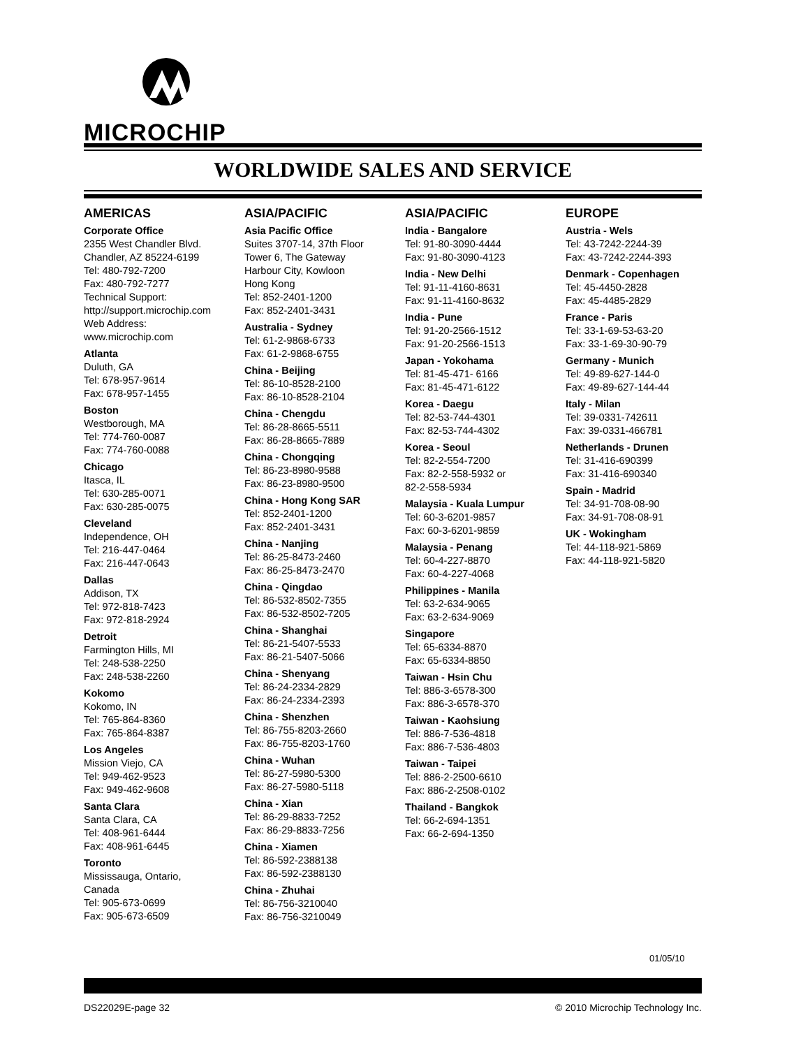MICROCHIP
WORLDWIDE SALES AND SERVICE
AMERICAS
Corporate Office
2355 West Chandler Blvd.
Chandler, AZ 85224-6199
Tel: 480-792-7200
Fax: 480-792-7277
Technical Support:
http://support.microchip.com
Web Address:
www.microchip.com
Atlanta
Duluth, GA
Tel: 678-957-9614
Fax: 678-957-1455
Boston
Westborough, MA
Tel: 774-760-0087
Fax: 774-760-0088
Chicago
Itasca, IL
Tel: 630-285-0071
Fax: 630-285-0075
Cleveland
Independence, OH
Tel: 216-447-0464
Fax: 216-447-0643
Dallas
Addison, TX
Tel: 972-818-7423
Fax: 972-818-2924
Detroit
Farmington Hills, MI
Tel: 248-538-2250
Fax: 248-538-2260
Kokomo
Kokomo, IN
Tel: 765-864-8360
Fax: 765-864-8387
Los Angeles
Mission Viejo, CA
Tel: 949-462-9523
Fax: 949-462-9608
Santa Clara
Santa Clara, CA
Tel: 408-961-6444
Fax: 408-961-6445
Toronto
Mississauga, Ontario,
Canada
Tel: 905-673-0699
Fax: 905-673-6509
ASIA/PACIFIC
Asia Pacific Office
Suites 3707-14, 37th Floor
Tower 6, The Gateway
Harbour City, Kowloon
Hong Kong
Tel: 852-2401-1200
Fax: 852-2401-3431
Australia - Sydney
Tel: 61-2-9868-6733
Fax: 61-2-9868-6755
China - Beijing
Tel: 86-10-8528-2100
Fax: 86-10-8528-2104
China - Chengdu
Tel: 86-28-8665-5511
Fax: 86-28-8665-7889
China - Chongqing
Tel: 86-23-8980-9588
Fax: 86-23-8980-9500
China - Hong Kong SAR
Tel: 852-2401-1200
Fax: 852-2401-3431
China - Nanjing
Tel: 86-25-8473-2460
Fax: 86-25-8473-2470
China - Qingdao
Tel: 86-532-8502-7355
Fax: 86-532-8502-7205
China - Shanghai
Tel: 86-21-5407-5533
Fax: 86-21-5407-5066
China - Shenyang
Tel: 86-24-2334-2829
Fax: 86-24-2334-2393
China - Shenzhen
Tel: 86-755-8203-2660
Fax: 86-755-8203-1760
China - Wuhan
Tel: 86-27-5980-5300
Fax: 86-27-5980-5118
China - Xian
Tel: 86-29-8833-7252
Fax: 86-29-8833-7256
China - Xiamen
Tel: 86-592-2388138
Fax: 86-592-2388130
China - Zhuhai
Tel: 86-756-3210040
Fax: 86-756-3210049
ASIA/PACIFIC
India - Bangalore
Tel: 91-80-3090-4444
Fax: 91-80-3090-4123
India - New Delhi
Tel: 91-11-4160-8631
Fax: 91-11-4160-8632
India - Pune
Tel: 91-20-2566-1512
Fax: 91-20-2566-1513
Japan - Yokohama
Tel: 81-45-471- 6166
Fax: 81-45-471-6122
Korea - Daegu
Tel: 82-53-744-4301
Fax: 82-53-744-4302
Korea - Seoul
Tel: 82-2-554-7200
Fax: 82-2-558-5932 or
82-2-558-5934
Malaysia - Kuala Lumpur
Tel: 60-3-6201-9857
Fax: 60-3-6201-9859
Malaysia - Penang
Tel: 60-4-227-8870
Fax: 60-4-227-4068
Philippines - Manila
Tel: 63-2-634-9065
Fax: 63-2-634-9069
Singapore
Tel: 65-6334-8870
Fax: 65-6334-8850
Taiwan - Hsin Chu
Tel: 886-3-6578-300
Fax: 886-3-6578-370
Taiwan - Kaohsiung
Tel: 886-7-536-4818
Fax: 886-7-536-4803
Taiwan - Taipei
Tel: 886-2-2500-6610
Fax: 886-2-2508-0102
Thailand - Bangkok
Tel: 66-2-694-1351
Fax: 66-2-694-1350
EUROPE
Austria - Wels
Tel: 43-7242-2244-39
Fax: 43-7242-2244-393
Denmark - Copenhagen
Tel: 45-4450-2828
Fax: 45-4485-2829
France - Paris
Tel: 33-1-69-53-63-20
Fax: 33-1-69-30-90-79
Germany - Munich
Tel: 49-89-627-144-0
Fax: 49-89-627-144-44
Italy - Milan
Tel: 39-0331-742611
Fax: 39-0331-466781
Netherlands - Drunen
Tel: 31-416-690399
Fax: 31-416-690340
Spain - Madrid
Tel: 34-91-708-08-90
Fax: 34-91-708-08-91
UK - Wokingham
Tel: 44-118-921-5869
Fax: 44-118-921-5820
01/05/10
DS22029E-page 32 © 2010 Microchip Technology Inc.